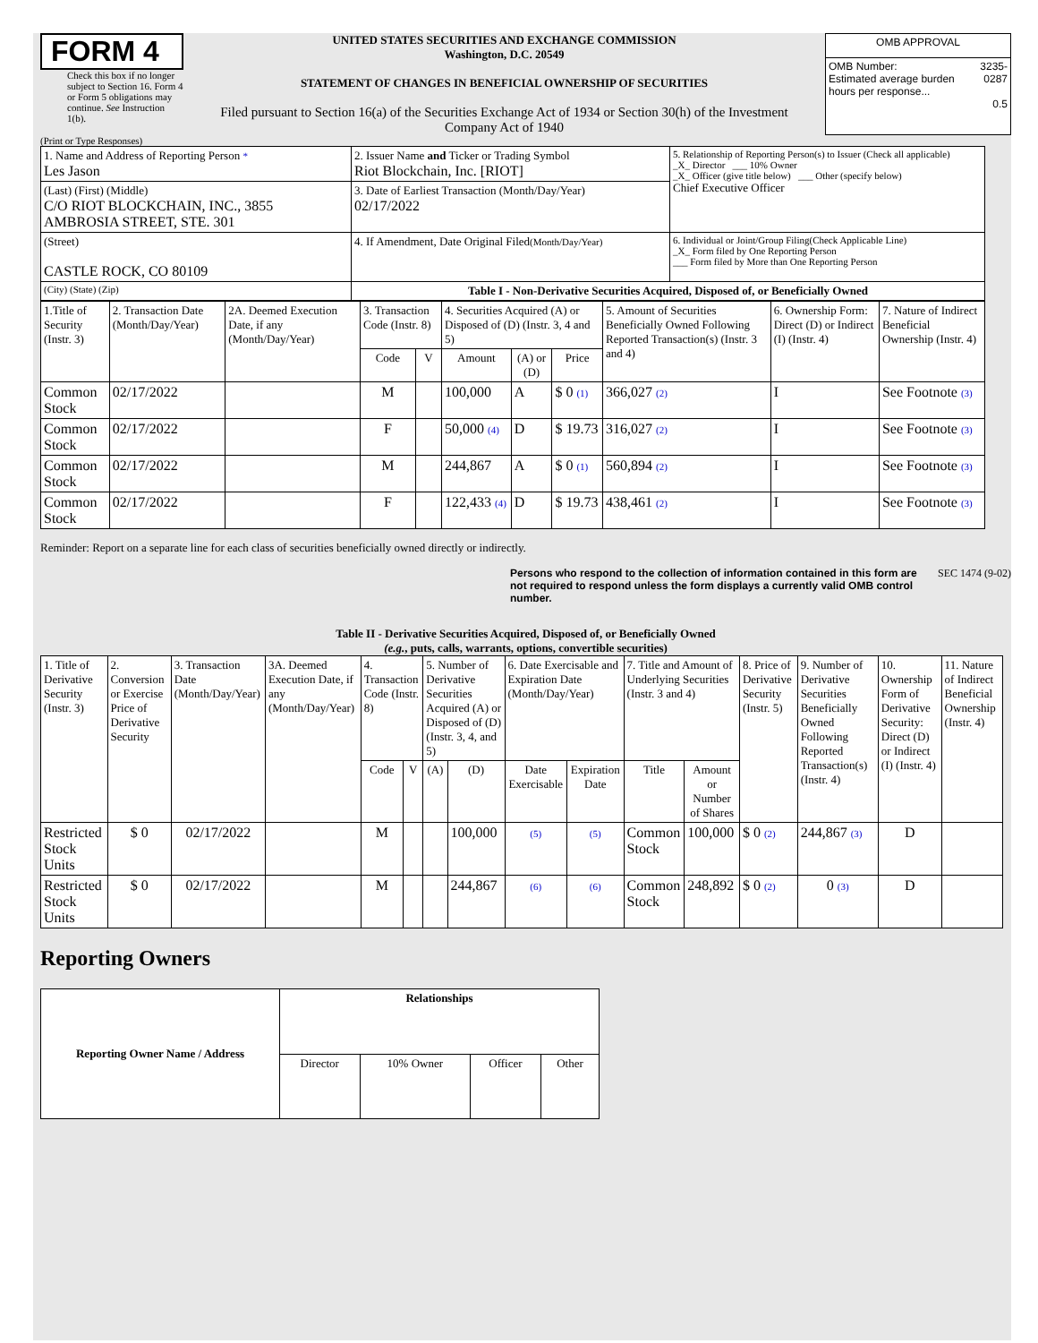FORM 4
Check this box if no longer subject to Section 16. Form 4 or Form 5 obligations may continue. See Instruction 1(b).
UNITED STATES SECURITIES AND EXCHANGE COMMISSION
Washington, D.C. 20549
STATEMENT OF CHANGES IN BENEFICIAL OWNERSHIP OF SECURITIES
Filed pursuant to Section 16(a) of the Securities Exchange Act of 1934 or Section 30(h) of the Investment Company Act of 1940
| OMB APPROVAL | |
| OMB Number: Estimated average burden hours per response... | 3235-0287 0.5 |
(Print or Type Responses)
| 1. Name and Address of Reporting Person * Les Jason | 2. Issuer Name and Ticker or Trading Symbol Riot Blockchain, Inc. [RIOT] | 5. Relationship of Reporting Person(s) to Issuer (Check all applicable) _X_ Director ___ 10% Owner _X_ Officer (give title below) ___ Other (specify below) Chief Executive Officer |
| (Last) (First) (Middle) C/O RIOT BLOCKCHAIN, INC., 3855 AMBROSIA STREET, STE. 301 | 3. Date of Earliest Transaction (Month/Day/Year) 02/17/2022 | |
| (Street) CASTLE ROCK, CO 80109 | 4. If Amendment, Date Original Filed (Month/Day/Year) | 6. Individual or Joint/Group Filing(Check Applicable Line) _X_ Form filed by One Reporting Person ___ Form filed by More than One Reporting Person |
| (City) (State) (Zip) | Table I - Non-Derivative Securities Acquired, Disposed of, or Beneficially Owned | |
| 1.Title of Security (Instr. 3) | 2. Transaction Date (Month/Day/Year) | 2A. Deemed Execution Date, if any (Month/Day/Year) | 3. Transaction Code (Instr. 8) | | 4. Securities Acquired (A) or Disposed of (D) (Instr. 3, 4 and 5) | | | 5. Amount of Securities Beneficially Owned Following Reported Transaction(s) (Instr. 3 and 4) | 6. Ownership Form: Direct (D) or Indirect (I) (Instr. 4) | 7. Nature of Indirect Beneficial Ownership (Instr. 4) |
| --- | --- | --- | --- | --- | --- | --- | --- | --- | --- | --- |
| | | | Code | V | Amount | (A) or (D) | Price | | | |
| Common Stock | 02/17/2022 | | M | | 100,000 | A | $ 0 (1) | 366,027 (2) | I | See Footnote (3) |
| Common Stock | 02/17/2022 | | F | | 50,000 (4) | D | $ 19.73 | 316,027 (2) | I | See Footnote (3) |
| Common Stock | 02/17/2022 | | M | | 244,867 | A | $ 0 (1) | 560,894 (2) | I | See Footnote (3) |
| Common Stock | 02/17/2022 | | F | | 122,433 (4) | D | $ 19.73 | 438,461 (2) | I | See Footnote (3) |
Reminder: Report on a separate line for each class of securities beneficially owned directly or indirectly.
Persons who respond to the collection of information contained in this form are not required to respond unless the form displays a currently valid OMB control number. SEC 1474 (9-02)
Table II - Derivative Securities Acquired, Disposed of, or Beneficially Owned
(e.g., puts, calls, warrants, options, convertible securities)
| 1. Title of Derivative Security (Instr. 3) | 2. Conversion or Exercise Price of Derivative Security | 3. Transaction Date (Month/Day/Year) | 3A. Deemed Execution Date, if any (Month/Day/Year) | 4. Transaction Code (Instr. 8) | | 5. Number of Derivative Securities Acquired (A) or Disposed of (D) (Instr. 3, 4, and 5) | | 6. Date Exercisable and Expiration Date (Month/Day/Year) | | 7. Title and Amount of Underlying Securities (Instr. 3 and 4) | | 8. Price of Derivative Security (Instr. 5) | 9. Number of Derivative Securities Beneficially Owned Following Reported Transaction(s) (Instr. 4) | 10. Ownership Form of Derivative Security: Direct (D) or Indirect (I) (Instr. 4) | 11. Nature of Indirect Beneficial Ownership (Instr. 4) |
| --- | --- | --- | --- | --- | --- | --- | --- | --- | --- | --- | --- | --- | --- | --- | --- |
| | | | | Code | V | (A) | (D) | Date Exercisable | Expiration Date | Title | Amount or Number of Shares | | | | |
| Restricted Stock Units | $ 0 | 02/17/2022 | | M | | | 100,000 | (5) | (5) | Common Stock | 100,000 | $ 0 (2) | 244,867 (3) | D | |
| Restricted Stock Units | $ 0 | 02/17/2022 | | M | | | 244,867 | (6) | (6) | Common Stock | 248,892 | $ 0 (2) | 0 (3) | D | |
Reporting Owners
| Reporting Owner Name / Address | Relationships | | | |
| --- | --- | --- | --- | --- |
| | Director | 10% Owner | Officer | Other |